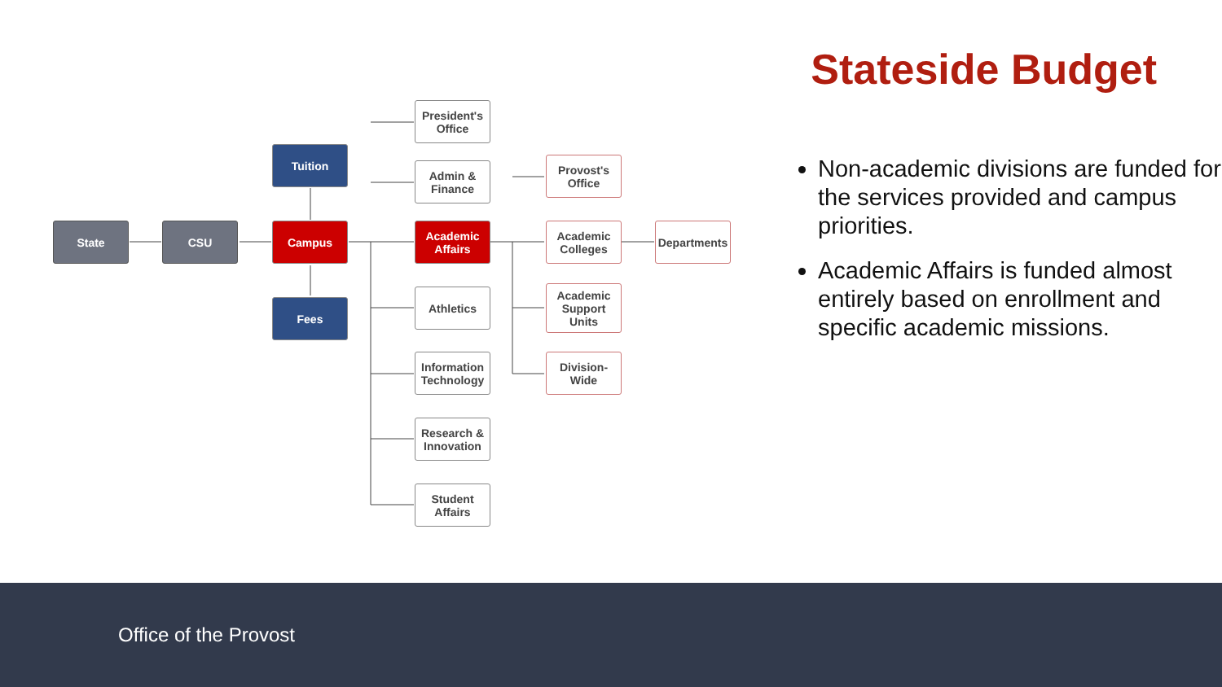State CSU
Tuition
Campus
Fees
President's Office
Admin & Finance
Academic Affairs
Athletics
Information Technology
Research & Innovation
Student Affairs
Provost's Office
Academic Colleges
Academic Support Units
Division-Wide
Departments
Stateside Budget
Non-academic divisions are funded for the services provided and campus priorities.
Academic Affairs is funded almost entirely based on enrollment and specific academic missions.
Office of the Provost